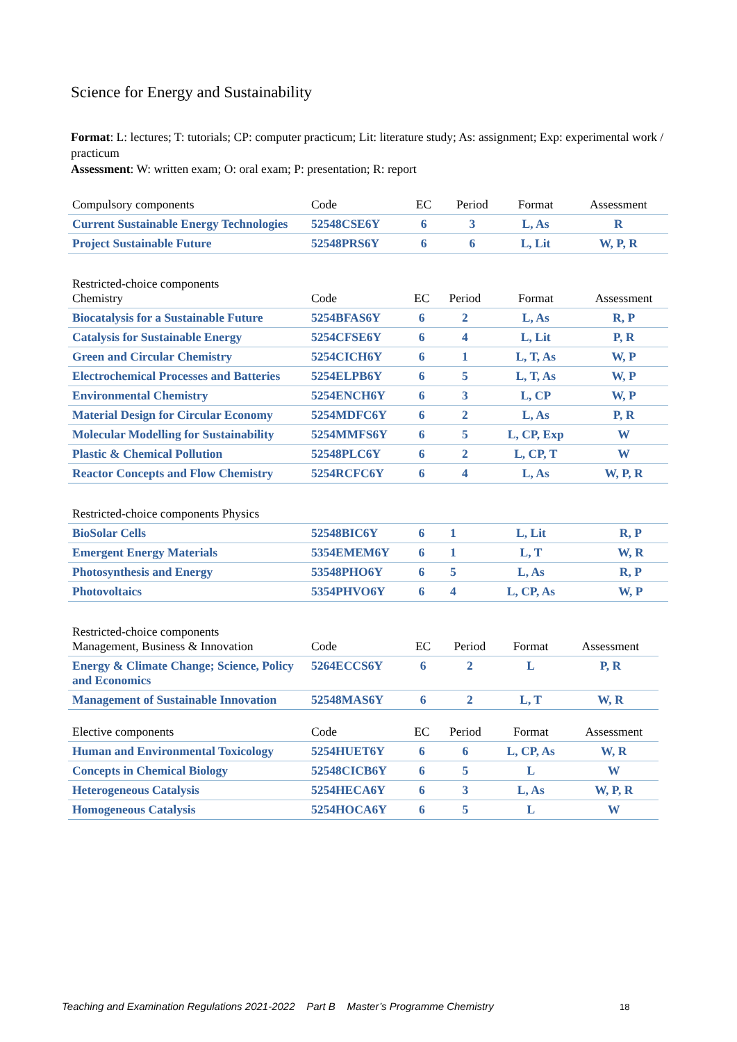Science for Energy and Sustainability
Format: L: lectures; T: tutorials; CP: computer practicum; Lit: literature study; As: assignment; Exp: experimental work / practicum
Assessment: W: written exam; O: oral exam; P: presentation; R: report
| Compulsory components | Code | EC | Period | Format | Assessment |
| --- | --- | --- | --- | --- | --- |
| Current Sustainable Energy Technologies | 52548CSE6Y | 6 | 3 | L, As | R |
| Project Sustainable Future | 52548PRS6Y | 6 | 6 | L, Lit | W, P, R |
| Restricted-choice components Chemistry | Code | EC | Period | Format | Assessment |
| --- | --- | --- | --- | --- | --- |
| Biocatalysis for a Sustainable Future | 5254BFAS6Y | 6 | 2 | L, As | R, P |
| Catalysis for Sustainable Energy | 5254CFSE6Y | 6 | 4 | L, Lit | P, R |
| Green and Circular Chemistry | 5254CICH6Y | 6 | 1 | L, T, As | W, P |
| Electrochemical Processes and Batteries | 5254ELPB6Y | 6 | 5 | L, T, As | W, P |
| Environmental Chemistry | 5254ENCH6Y | 6 | 3 | L, CP | W, P |
| Material Design for Circular Economy | 5254MDFC6Y | 6 | 2 | L, As | P, R |
| Molecular Modelling for Sustainability | 5254MMFS6Y | 6 | 5 | L, CP, Exp | W |
| Plastic & Chemical Pollution | 52548PLC6Y | 6 | 2 | L, CP, T | W |
| Reactor Concepts and Flow Chemistry | 5254RCFC6Y | 6 | 4 | L, As | W, P, R |
| Restricted-choice components Physics | | | | | |
| --- | --- | --- | --- | --- | --- |
| BioSolar Cells | 52548BIC6Y | 6 | 1 | L, Lit | R, P |
| Emergent Energy Materials | 5354EMEM6Y | 6 | 1 | L, T | W, R |
| Photosynthesis and Energy | 53548PHO6Y | 6 | 5 | L, As | R, P |
| Photovoltaics | 5354PHVO6Y | 6 | 4 | L, CP, As | W, P |
| Restricted-choice components Management, Business & Innovation | Code | EC | Period | Format | Assessment |
| --- | --- | --- | --- | --- | --- |
| Energy & Climate Change; Science, Policy and Economics | 5264ECCS6Y | 6 | 2 | L | P, R |
| Management of Sustainable Innovation | 52548MAS6Y | 6 | 2 | L, T | W, R |
| Elective components | Code | EC | Period | Format | Assessment |
| --- | --- | --- | --- | --- | --- |
| Human and Environmental Toxicology | 5254HUET6Y | 6 | 6 | L, CP, As | W, R |
| Concepts in Chemical Biology | 52548CICB6Y | 6 | 5 | L | W |
| Heterogeneous Catalysis | 5254HECA6Y | 6 | 3 | L, As | W, P, R |
| Homogeneous Catalysis | 5254HOCA6Y | 6 | 5 | L | W |
Teaching and Examination Regulations 2021-2022 Part B Master’s Programme Chemistry
18